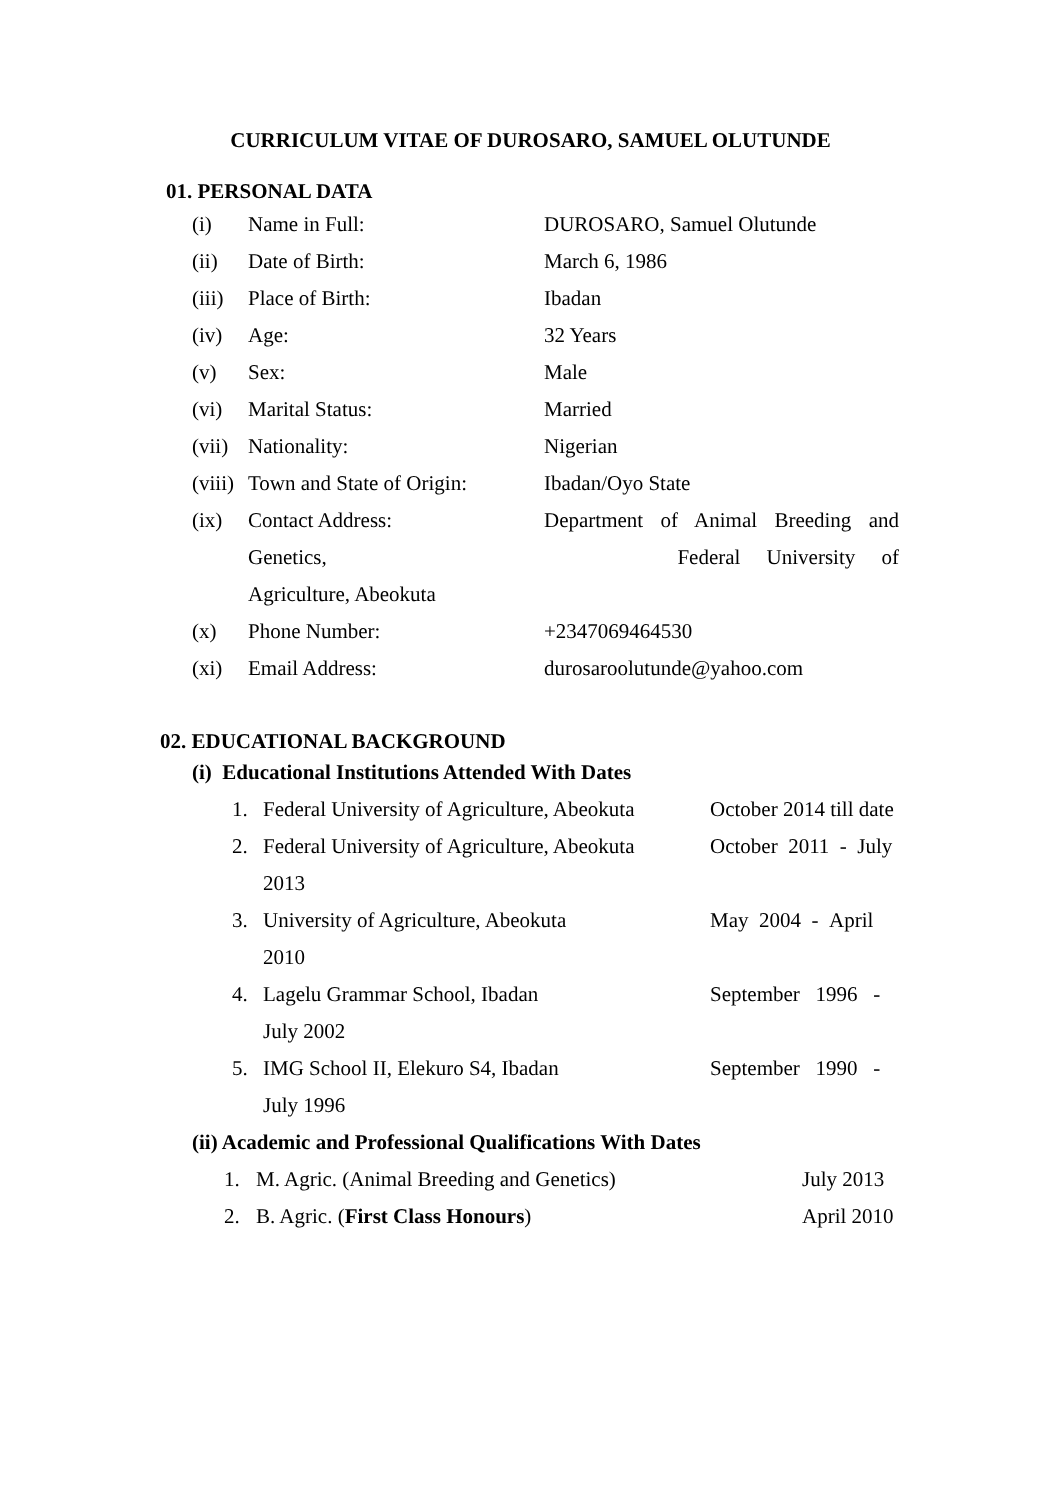CURRICULUM VITAE OF DUROSARO, SAMUEL OLUTUNDE
01. PERSONAL DATA
(i) Name in Full: DUROSARO, Samuel Olutunde
(ii) Date of Birth: March 6, 1986
(iii) Place of Birth: Ibadan
(iv) Age: 32 Years
(v) Sex: Male
(vi) Marital Status: Married
(vii) Nationality: Nigerian
(viii) Town and State of Origin: Ibadan/Oyo State
(ix) Contact Address: Department of Animal Breeding and
Genetics, Federal University of
Agriculture, Abeokuta
(x) Phone Number: +2347069464530
(xi) Email Address: durosaroolutunde@yahoo.com
02. EDUCATIONAL BACKGROUND
(i) Educational Institutions Attended With Dates
1. Federal University of Agriculture, Abeokuta October 2014 till date
2. Federal University of Agriculture, Abeokuta October 2011 - July
2013
3. University of Agriculture, Abeokuta May 2004 - April
2010
4. Lagelu Grammar School, Ibadan September 1996 -
July 2002
5. IMG School II, Elekuro S4, Ibadan September 1990 -
July 1996
(ii) Academic and Professional Qualifications With Dates
1. M. Agric. (Animal Breeding and Genetics) July 2013
2. B. Agric. (First Class Honours) April 2010